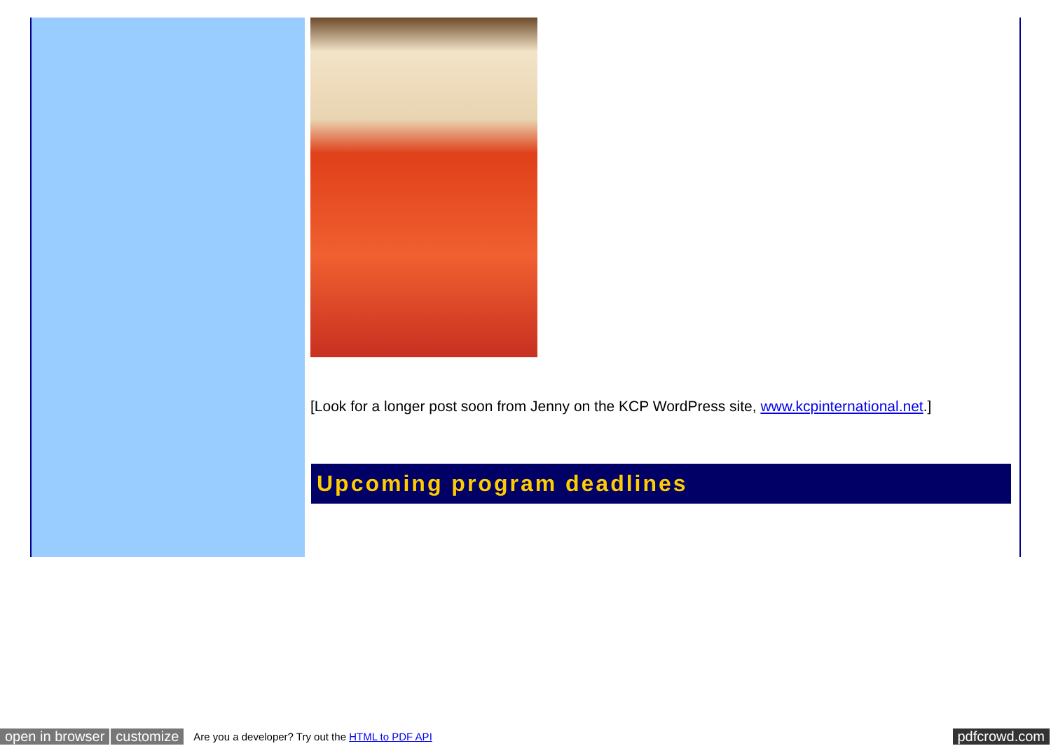[Look for a longer post soon from Jenny on the KCP WordPress site, www.kcpinternational.net.]
Upcoming program deadlines
open in browser customize Are you a developer? Try out the HTML to PDF API pdfcrowd.com